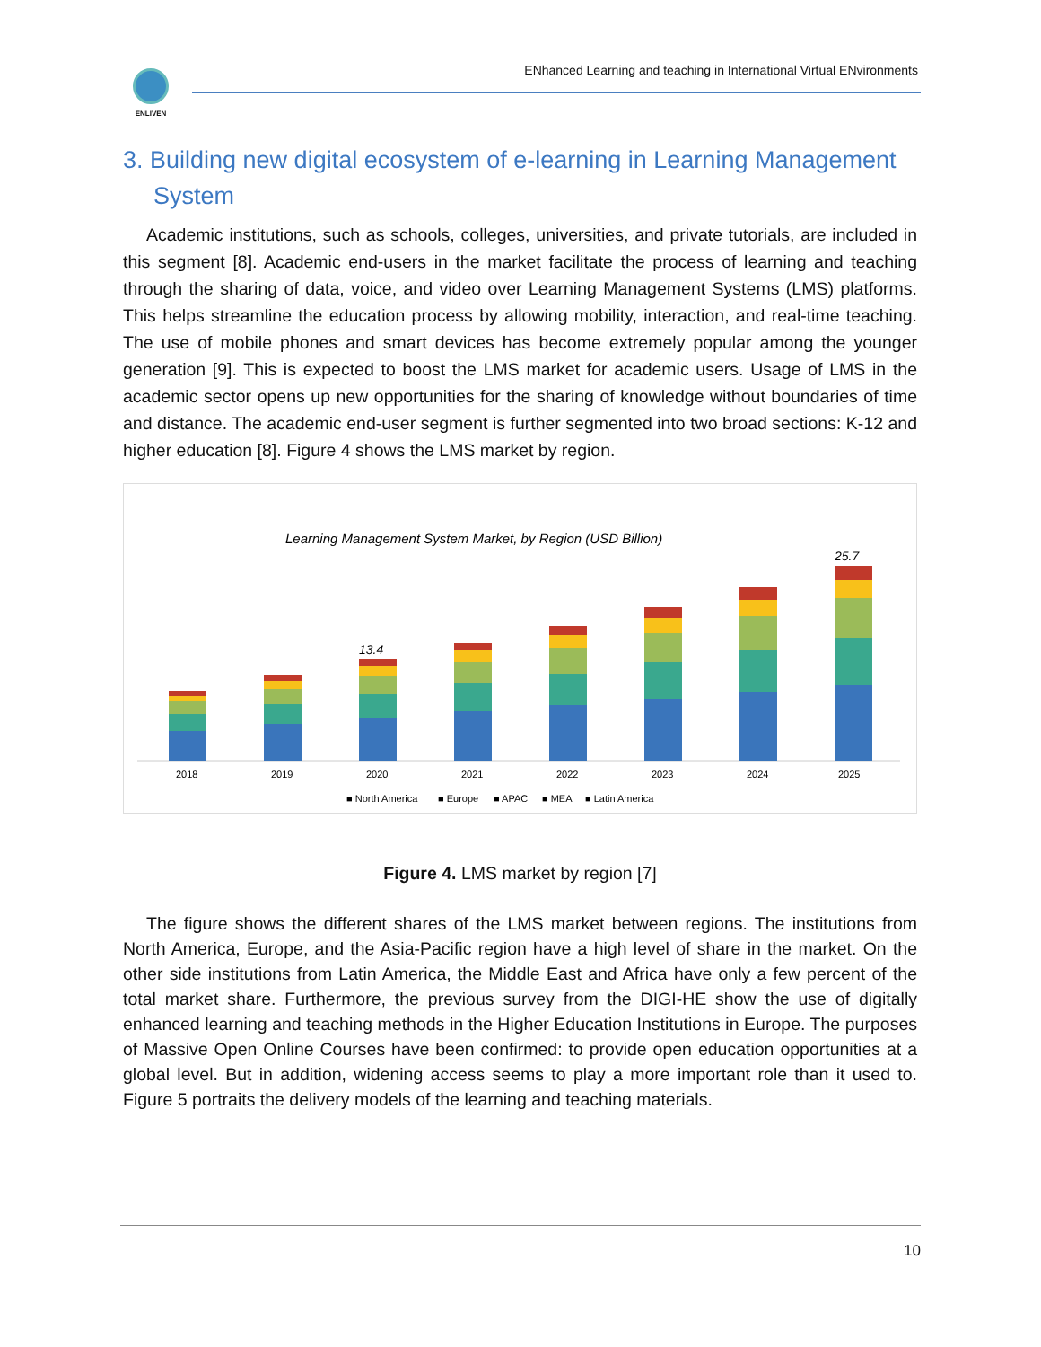ENLIVEN
ENhanced Learning and teaching in International Virtual ENvironments
3. Building new digital ecosystem of e-learning in Learning Management System
Academic institutions, such as schools, colleges, universities, and private tutorials, are included in this segment [8]. Academic end-users in the market facilitate the process of learning and teaching through the sharing of data, voice, and video over Learning Management Systems (LMS) platforms. This helps streamline the education process by allowing mobility, interaction, and real-time teaching. The use of mobile phones and smart devices has become extremely popular among the younger generation [9]. This is expected to boost the LMS market for academic users. Usage of LMS in the academic sector opens up new opportunities for the sharing of knowledge without boundaries of time and distance. The academic end-user segment is further segmented into two broad sections: K-12 and higher education [8]. Figure 4 shows the LMS market by region.
Learning Management System Market, by Region (USD Billion)
13.4
25.7
2018
2019
2020
2021
2022
2023
2024
2025
■ North America
■ Europe
■ APAC
■ MEA
■ Latin America
Figure 4. LMS market by region [7]
The figure shows the different shares of the LMS market between regions. The institutions from North America, Europe, and the Asia-Pacific region have a high level of share in the market. On the other side institutions from Latin America, the Middle East and Africa have only a few percent of the total market share. Furthermore, the previous survey from the DIGI-HE show the use of digitally enhanced learning and teaching methods in the Higher Education Institutions in Europe. The purposes of Massive Open Online Courses have been confirmed: to provide open education opportunities at a global level. But in addition, widening access seems to play a more important role than it used to. Figure 5 portraits the delivery models of the learning and teaching materials.
10